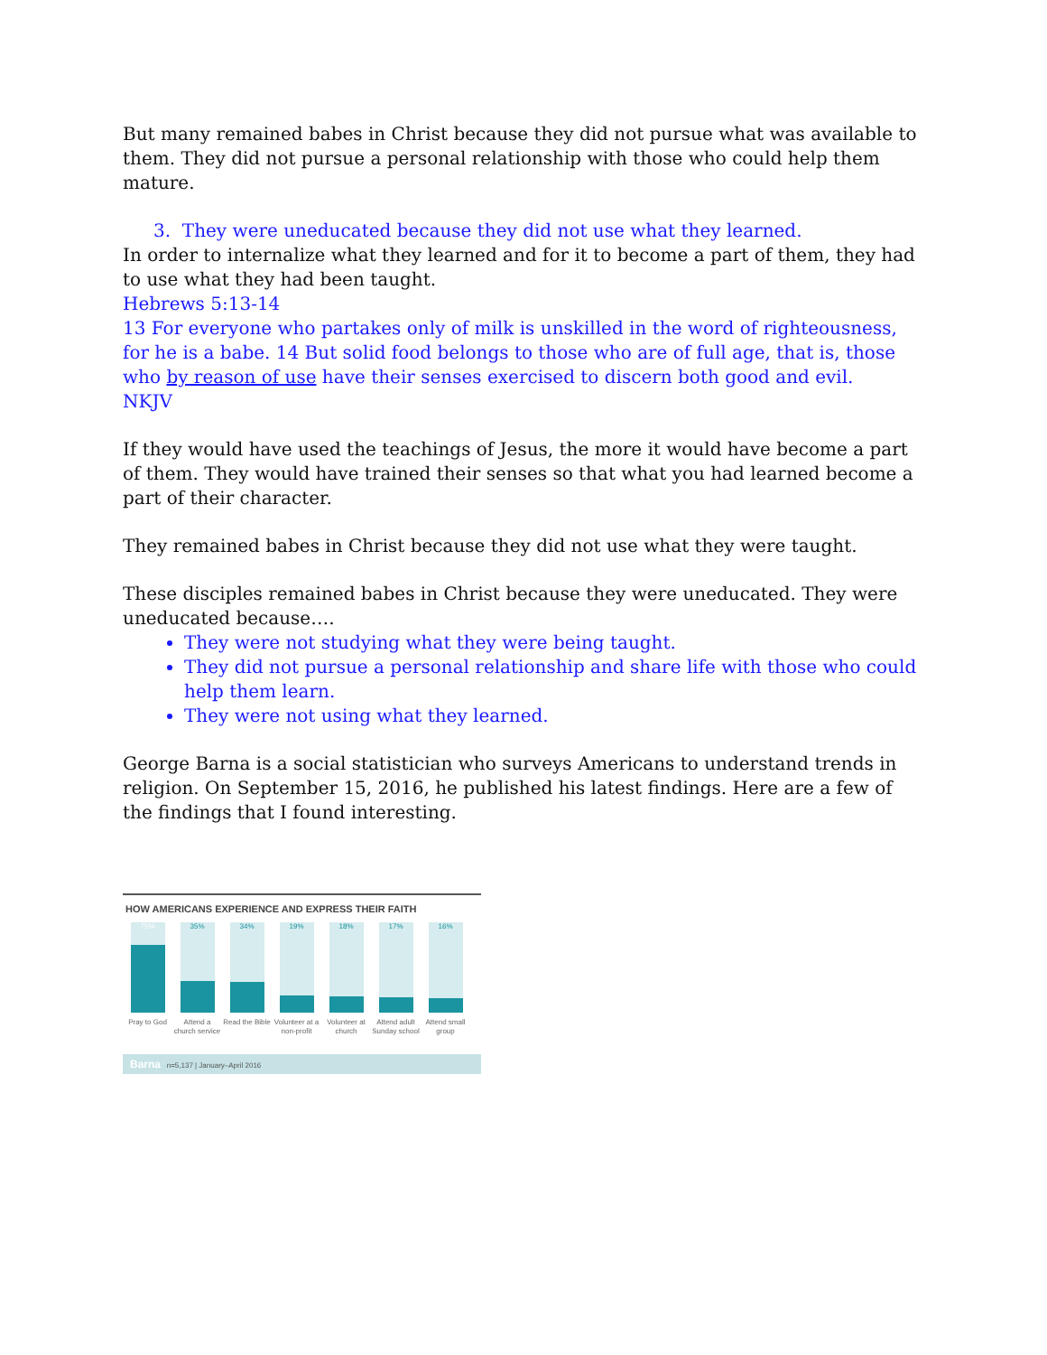But many remained babes in Christ because they did not pursue what was available to them. They did not pursue a personal relationship with those who could help them mature.
3. They were uneducated because they did not use what they learned.
In order to internalize what they learned and for it to become a part of them, they had to use what they had been taught.
Hebrews 5:13-14
13 For everyone who partakes only of milk is unskilled in the word of righteousness, for he is a babe. 14 But solid food belongs to those who are of full age, that is, those who by reason of use have their senses exercised to discern both good and evil.
NKJV
If they would have used the teachings of Jesus, the more it would have become a part of them. They would have trained their senses so that what you had learned become a part of their character.
They remained babes in Christ because they did not use what they were taught.
These disciples remained babes in Christ because they were uneducated. They were uneducated because….
They were not studying what they were being taught.
They did not pursue a personal relationship and share life with those who could help them learn.
They were not using what they learned.
George Barna is a social statistician who surveys Americans to understand trends in religion. On September 15, 2016, he published his latest findings. Here are a few of the findings that I found interesting.
HOW AMERICANS EXPERIENCE AND EXPRESS THEIR FAITH
75%
Pray to God
35%
Attend a church service
34%
Read the Bible
19%
Volunteer at a non-profit
18%
Volunteer at church
17%
Attend adult Sunday school
16%
Attend small group
Barna n=5,137 | January–April 2016